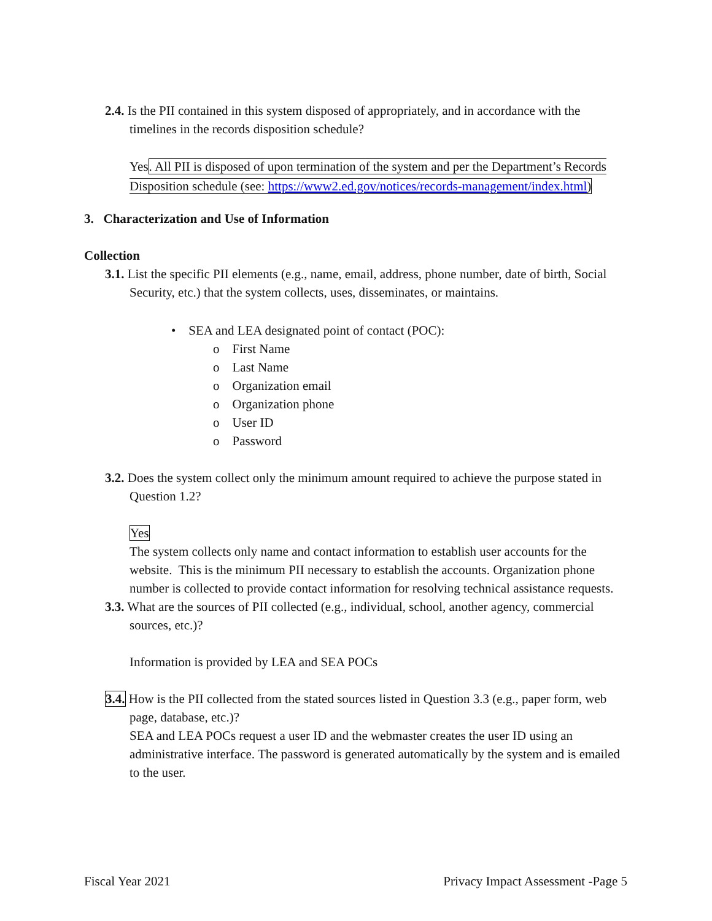2.4. Is the PII contained in this system disposed of appropriately, and in accordance with the timelines in the records disposition schedule?
Yes. All PII is disposed of upon termination of the system and per the Department’s Records Disposition schedule (see: https://www2.ed.gov/notices/records-management/index.html)
3. Characterization and Use of Information
Collection
3.1. List the specific PII elements (e.g., name, email, address, phone number, date of birth, Social Security, etc.) that the system collects, uses, disseminates, or maintains.
• SEA and LEA designated point of contact (POC):
o First Name
o Last Name
o Organization email
o Organization phone
o User ID
o Password
3.2. Does the system collect only the minimum amount required to achieve the purpose stated in Question 1.2?
Yes
The system collects only name and contact information to establish user accounts for the website. This is the minimum PII necessary to establish the accounts. Organization phone number is collected to provide contact information for resolving technical assistance requests.
3.3. What are the sources of PII collected (e.g., individual, school, another agency, commercial sources, etc.)?
Information is provided by LEA and SEA POCs
3.4. How is the PII collected from the stated sources listed in Question 3.3 (e.g., paper form, web page, database, etc.)?
SEA and LEA POCs request a user ID and the webmaster creates the user ID using an administrative interface. The password is generated automatically by the system and is emailed to the user.
Fiscal Year 2021 Privacy Impact Assessment -Page 5